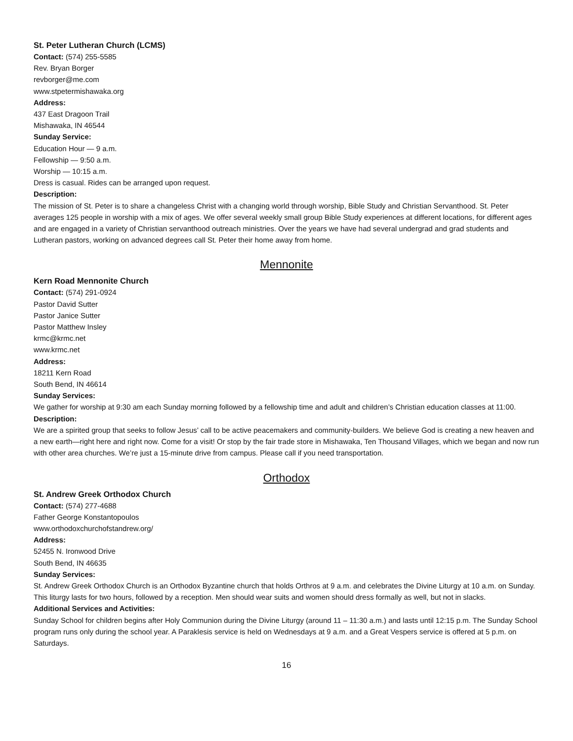St. Peter Lutheran Church (LCMS)
Contact: (574) 255-5585
Rev. Bryan Borger
revborger@me.com
www.stpetermishawaka.org
Address:
437 East Dragoon Trail
Mishawaka, IN 46544
Sunday Service:
Education Hour — 9 a.m.
Fellowship — 9:50 a.m.
Worship — 10:15 a.m.
Dress is casual. Rides can be arranged upon request.
Description:
The mission of St. Peter is to share a changeless Christ with a changing world through worship, Bible Study and Christian Servanthood. St. Peter averages 125 people in worship with a mix of ages. We offer several weekly small group Bible Study experiences at different locations, for different ages and are engaged in a variety of Christian servanthood outreach ministries. Over the years we have had several undergrad and grad students and Lutheran pastors, working on advanced degrees call St. Peter their home away from home.
Mennonite
Kern Road Mennonite Church
Contact: (574) 291-0924
Pastor David Sutter
Pastor Janice Sutter
Pastor Matthew Insley
krmc@krmc.net
www.krmc.net
Address:
18211 Kern Road
South Bend, IN 46614
Sunday Services:
We gather for worship at 9:30 am each Sunday morning followed by a fellowship time and adult and children’s Christian education classes at 11:00.
Description:
We are a spirited group that seeks to follow Jesus’ call to be active peacemakers and community-builders. We believe God is creating a new heaven and a new earth—right here and right now. Come for a visit! Or stop by the fair trade store in Mishawaka, Ten Thousand Villages, which we began and now run with other area churches. We’re just a 15-minute drive from campus. Please call if you need transportation.
Orthodox
St. Andrew Greek Orthodox Church
Contact: (574) 277-4688
Father George Konstantopoulos
www.orthodoxchurchofstandrew.org/
Address:
52455 N. Ironwood Drive
South Bend, IN 46635
Sunday Services:
St. Andrew Greek Orthodox Church is an Orthodox Byzantine church that holds Orthros at 9 a.m. and celebrates the Divine Liturgy at 10 a.m. on Sunday. This liturgy lasts for two hours, followed by a reception. Men should wear suits and women should dress formally as well, but not in slacks.
Additional Services and Activities:
Sunday School for children begins after Holy Communion during the Divine Liturgy (around 11 – 11:30 a.m.) and lasts until 12:15 p.m. The Sunday School program runs only during the school year. A Paraklesis service is held on Wednesdays at 9 a.m. and a Great Vespers service is offered at 5 p.m. on Saturdays.
16